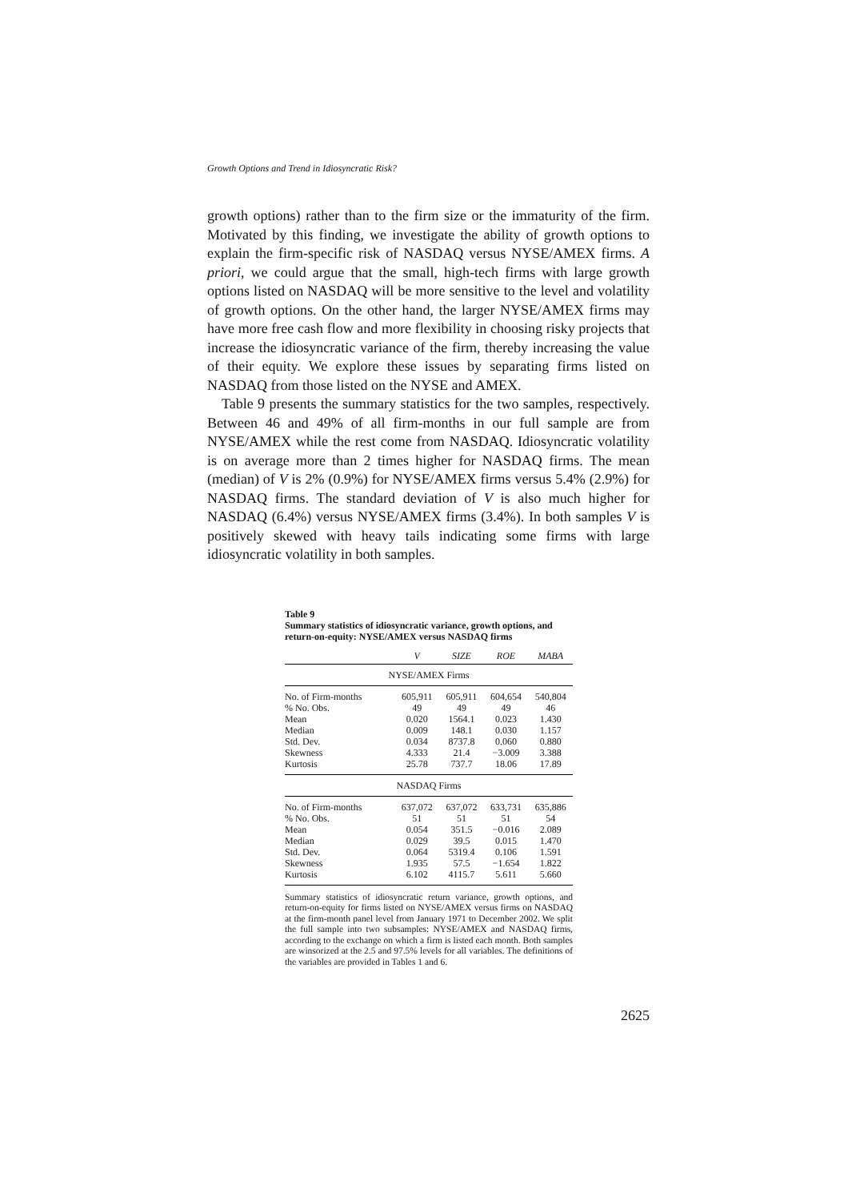Growth Options and Trend in Idiosyncratic Risk?
growth options) rather than to the firm size or the immaturity of the firm. Motivated by this finding, we investigate the ability of growth options to explain the firm-specific risk of NASDAQ versus NYSE/AMEX firms. A priori, we could argue that the small, high-tech firms with large growth options listed on NASDAQ will be more sensitive to the level and volatility of growth options. On the other hand, the larger NYSE/AMEX firms may have more free cash flow and more flexibility in choosing risky projects that increase the idiosyncratic variance of the firm, thereby increasing the value of their equity. We explore these issues by separating firms listed on NASDAQ from those listed on the NYSE and AMEX.
Table 9 presents the summary statistics for the two samples, respectively. Between 46 and 49% of all firm-months in our full sample are from NYSE/AMEX while the rest come from NASDAQ. Idiosyncratic volatility is on average more than 2 times higher for NASDAQ firms. The mean (median) of V is 2% (0.9%) for NYSE/AMEX firms versus 5.4% (2.9%) for NASDAQ firms. The standard deviation of V is also much higher for NASDAQ (6.4%) versus NYSE/AMEX firms (3.4%). In both samples V is positively skewed with heavy tails indicating some firms with large idiosyncratic volatility in both samples.
Table 9
Summary statistics of idiosyncratic variance, growth options, and return-on-equity: NYSE/AMEX versus NASDAQ firms
| | V | SIZE | ROE | MABA |
| --- | --- | --- | --- | --- |
| NYSE/AMEX Firms | | | | |
| No. of Firm-months | 605,911 | 605,911 | 604,654 | 540,804 |
| % No. Obs. | 49 | 49 | 49 | 46 |
| Mean | 0.020 | 1564.1 | 0.023 | 1.430 |
| Median | 0.009 | 148.1 | 0.030 | 1.157 |
| Std. Dev. | 0.034 | 8737.8 | 0.060 | 0.880 |
| Skewness | 4.333 | 21.4 | −3.009 | 3.388 |
| Kurtosis | 25.78 | 737.7 | 18.06 | 17.89 |
| NASDAQ Firms | | | | |
| No. of Firm-months | 637,072 | 637,072 | 633,731 | 635,886 |
| % No. Obs. | 51 | 51 | 51 | 54 |
| Mean | 0.054 | 351.5 | −0.016 | 2.089 |
| Median | 0.029 | 39.5 | 0.015 | 1.470 |
| Std. Dev. | 0.064 | 5319.4 | 0.106 | 1.591 |
| Skewness | 1.935 | 57.5 | −1.654 | 1.822 |
| Kurtosis | 6.102 | 4115.7 | 5.611 | 5.660 |
Summary statistics of idiosyncratic return variance, growth options, and return-on-equity for firms listed on NYSE/AMEX versus firms on NASDAQ at the firm-month panel level from January 1971 to December 2002. We split the full sample into two subsamples: NYSE/AMEX and NASDAQ firms, according to the exchange on which a firm is listed each month. Both samples are winsorized at the 2.5 and 97.5% levels for all variables. The definitions of the variables are provided in Tables 1 and 6.
2625